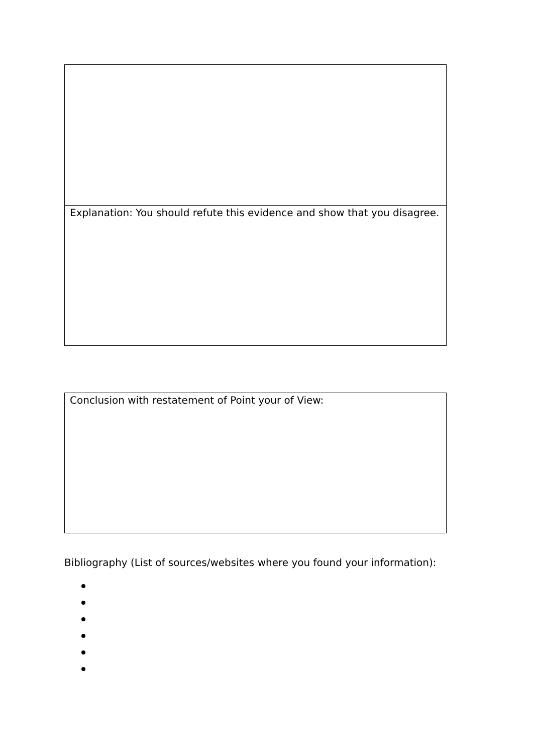Explanation: You should refute this evidence and show that you disagree.
Conclusion with restatement of Point your of View:
Bibliography (List of sources/websites where you found your information):